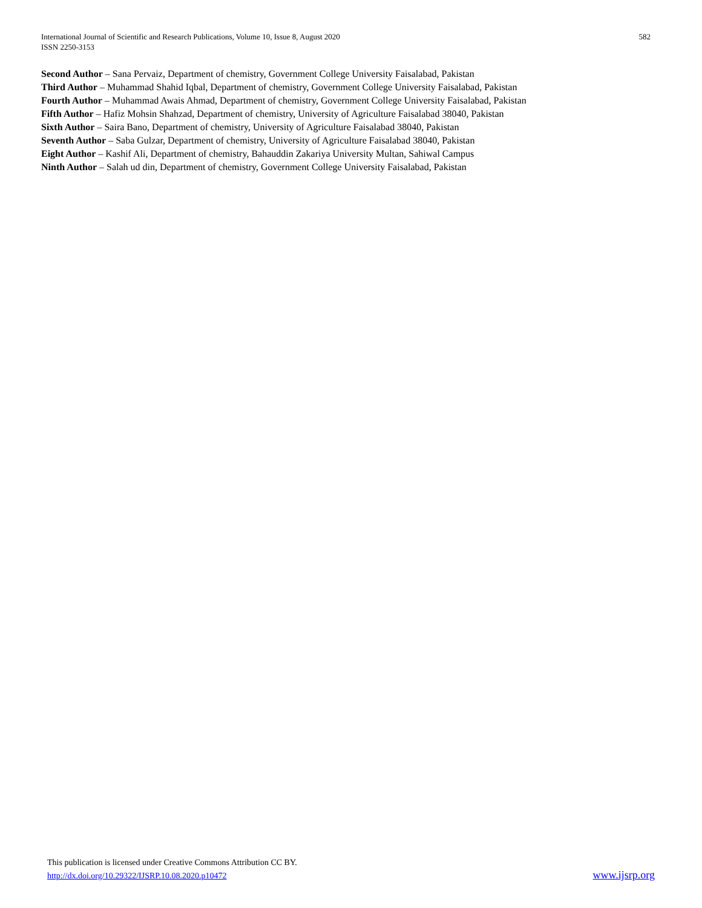582 International Journal of Scientific and Research Publications, Volume 10, Issue 8, August 2020
ISSN 2250-3153
Second Author – Sana Pervaiz, Department of chemistry, Government College University Faisalabad, Pakistan
Third Author – Muhammad Shahid Iqbal, Department of chemistry, Government College University Faisalabad, Pakistan
Fourth Author – Muhammad Awais Ahmad, Department of chemistry, Government College University Faisalabad, Pakistan
Fifth Author – Hafiz Mohsin Shahzad, Department of chemistry, University of Agriculture Faisalabad 38040, Pakistan
Sixth Author – Saira Bano, Department of chemistry, University of Agriculture Faisalabad 38040, Pakistan
Seventh Author – Saba Gulzar, Department of chemistry, University of Agriculture Faisalabad 38040, Pakistan
Eight Author – Kashif Ali, Department of chemistry, Bahauddin Zakariya University Multan, Sahiwal Campus
Ninth Author – Salah ud din, Department of chemistry, Government College University Faisalabad, Pakistan
This publication is licensed under Creative Commons Attribution CC BY.
http://dx.doi.org/10.29322/IJSRP.10.08.2020.p10472 www.ijsrp.org